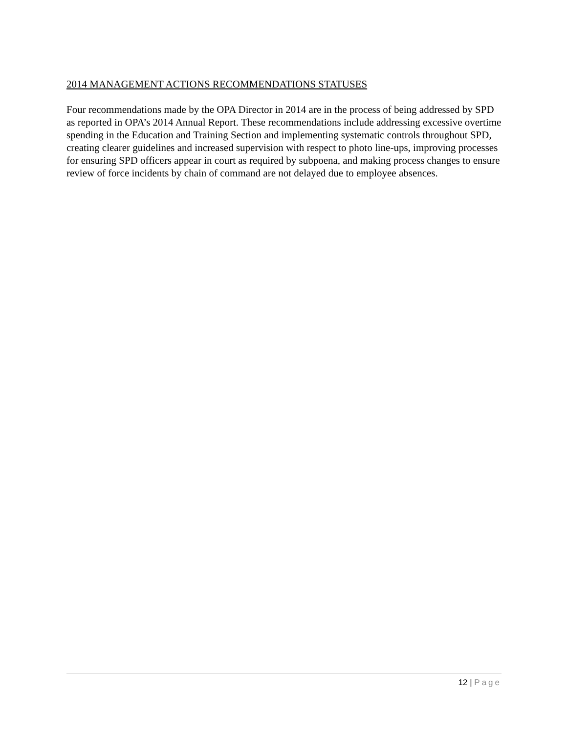2014 MANAGEMENT ACTIONS RECOMMENDATIONS STATUSES
Four recommendations made by the OPA Director in 2014 are in the process of being addressed by SPD as reported in OPA’s 2014 Annual Report. These recommendations include addressing excessive overtime spending in the Education and Training Section and implementing systematic controls throughout SPD, creating clearer guidelines and increased supervision with respect to photo line-ups, improving processes for ensuring SPD officers appear in court as required by subpoena, and making process changes to ensure review of force incidents by chain of command are not delayed due to employee absences.
12 | Page